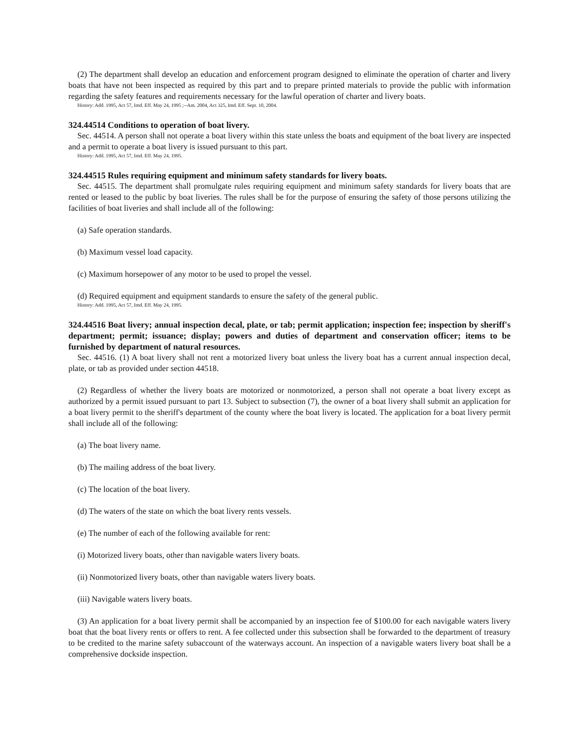(2) The department shall develop an education and enforcement program designed to eliminate the operation of charter and livery boats that have not been inspected as required by this part and to prepare printed materials to provide the public with information regarding the safety features and requirements necessary for the lawful operation of charter and livery boats.
History: Add. 1995, Act 57, Imd. Eff. May 24, 1995 ;--Am. 2004, Act 325, Imd. Eff. Sept. 10, 2004.
324.44514 Conditions to operation of boat livery.
Sec. 44514. A person shall not operate a boat livery within this state unless the boats and equipment of the boat livery are inspected and a permit to operate a boat livery is issued pursuant to this part.
History: Add. 1995, Act 57, Imd. Eff. May 24, 1995.
324.44515 Rules requiring equipment and minimum safety standards for livery boats.
Sec. 44515. The department shall promulgate rules requiring equipment and minimum safety standards for livery boats that are rented or leased to the public by boat liveries. The rules shall be for the purpose of ensuring the safety of those persons utilizing the facilities of boat liveries and shall include all of the following:
(a) Safe operation standards.
(b) Maximum vessel load capacity.
(c) Maximum horsepower of any motor to be used to propel the vessel.
(d) Required equipment and equipment standards to ensure the safety of the general public.
History: Add. 1995, Act 57, Imd. Eff. May 24, 1995.
324.44516 Boat livery; annual inspection decal, plate, or tab; permit application; inspection fee; inspection by sheriff's department; permit; issuance; display; powers and duties of department and conservation officer; items to be furnished by department of natural resources.
Sec. 44516. (1) A boat livery shall not rent a motorized livery boat unless the livery boat has a current annual inspection decal, plate, or tab as provided under section 44518.
(2) Regardless of whether the livery boats are motorized or nonmotorized, a person shall not operate a boat livery except as authorized by a permit issued pursuant to part 13. Subject to subsection (7), the owner of a boat livery shall submit an application for a boat livery permit to the sheriff's department of the county where the boat livery is located. The application for a boat livery permit shall include all of the following:
(a) The boat livery name.
(b) The mailing address of the boat livery.
(c) The location of the boat livery.
(d) The waters of the state on which the boat livery rents vessels.
(e) The number of each of the following available for rent:
(i) Motorized livery boats, other than navigable waters livery boats.
(ii) Nonmotorized livery boats, other than navigable waters livery boats.
(iii) Navigable waters livery boats.
(3) An application for a boat livery permit shall be accompanied by an inspection fee of $100.00 for each navigable waters livery boat that the boat livery rents or offers to rent. A fee collected under this subsection shall be forwarded to the department of treasury to be credited to the marine safety subaccount of the waterways account. An inspection of a navigable waters livery boat shall be a comprehensive dockside inspection.